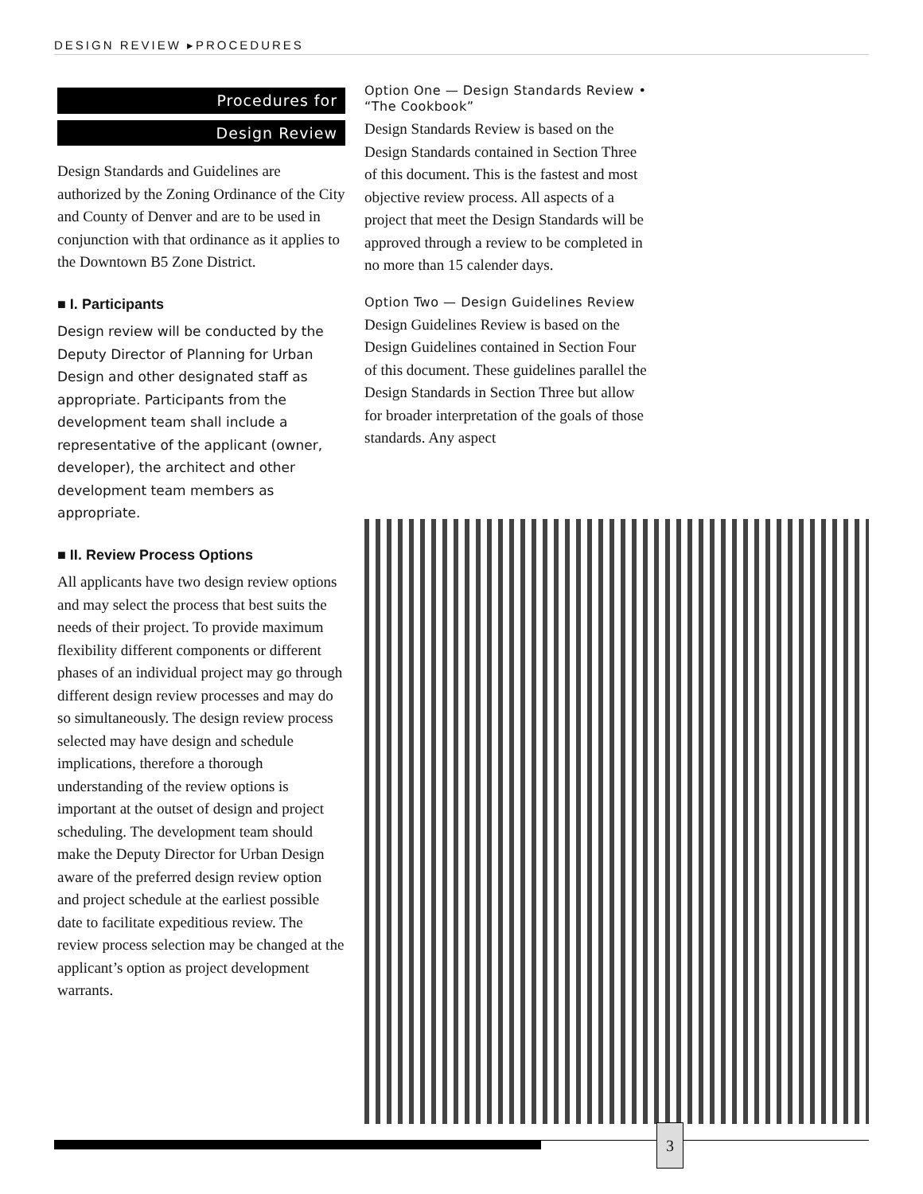DESIGN REVIEW ▸PROCEDURES
Procedures for
Design Review
Design Standards and Guidelines are authorized by the Zoning Ordinance of the City and County of Denver and are to be used in conjunction with that ordinance as it applies to the Downtown B5 Zone District.
■ I. Participants
Design review will be conducted by the Deputy Director of Planning for Urban Design and other designated staff as appropriate. Participants from the development team shall include a representative of the applicant (owner, developer), the architect and other development team members as appropriate.
■ II. Review Process Options
All applicants have two design review options and may select the process that best suits the needs of their project. To provide maximum flexibility different components or different phases of an individual project may go through different design review processes and may do so simultaneously. The design review process selected may have design and schedule implications, therefore a thorough understanding of the review options is important at the outset of design and project scheduling. The development team should make the Deputy Director for Urban Design aware of the preferred design review option and project schedule at the earliest possible date to facilitate expeditious review. The review process selection may be changed at the applicant’s option as project development warrants.
Option One — Design Standards Review • “The Cookbook”
Design Standards Review is based on the Design Standards contained in Section Three of this document. This is the fastest and most objective review process. All aspects of a project that meet the Design Standards will be approved through a review to be completed in no more than 15 calender days.
Option Two — Design Guidelines Review
Design Guidelines Review is based on the Design Guidelines contained in Section Four of this document. These guidelines parallel the Design Standards in Section Three but allow for broader interpretation of the goals of those standards. Any aspect
3